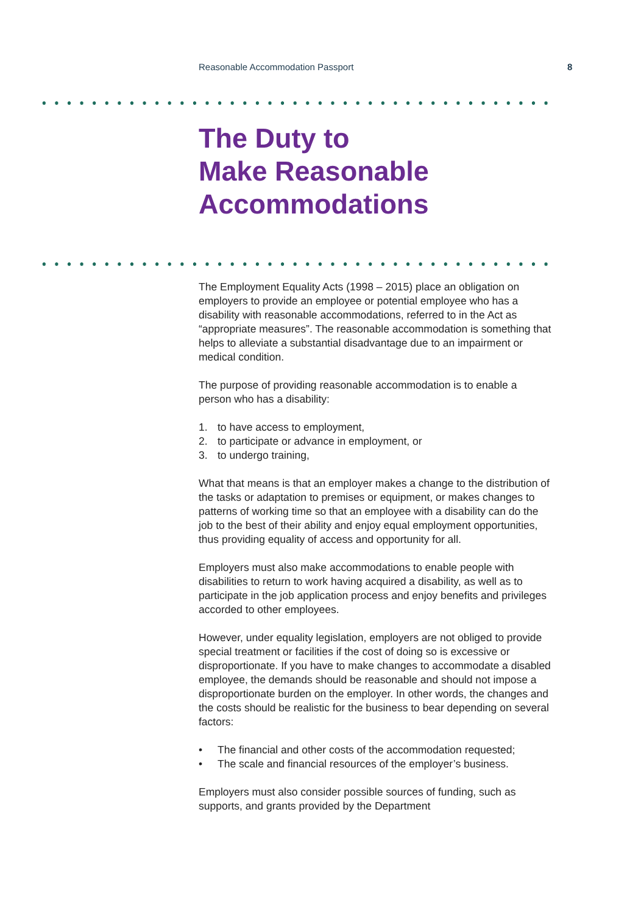Reasonable Accommodation Passport
8
The Duty to
Make Reasonable
Accommodations
The Employment Equality Acts (1998 – 2015) place an obligation on employers to provide an employee or potential employee who has a disability with reasonable accommodations, referred to in the Act as “appropriate measures”. The reasonable accommodation is something that helps to alleviate a substantial disadvantage due to an impairment or medical condition.
The purpose of providing reasonable accommodation is to enable a person who has a disability:
1. to have access to employment,
2. to participate or advance in employment, or
3. to undergo training,
What that means is that an employer makes a change to the distribution of the tasks or adaptation to premises or equipment, or makes changes to patterns of working time so that an employee with a disability can do the job to the best of their ability and enjoy equal employment opportunities, thus providing equality of access and opportunity for all.
Employers must also make accommodations to enable people with disabilities to return to work having acquired a disability, as well as to participate in the job application process and enjoy benefits and privileges accorded to other employees.
However, under equality legislation, employers are not obliged to provide special treatment or facilities if the cost of doing so is excessive or disproportionate. If you have to make changes to accommodate a disabled employee, the demands should be reasonable and should not impose a disproportionate burden on the employer. In other words, the changes and the costs should be realistic for the business to bear depending on several factors:
• The financial and other costs of the accommodation requested;
• The scale and financial resources of the employer’s business.
Employers must also consider possible sources of funding, such as supports, and grants provided by the Department